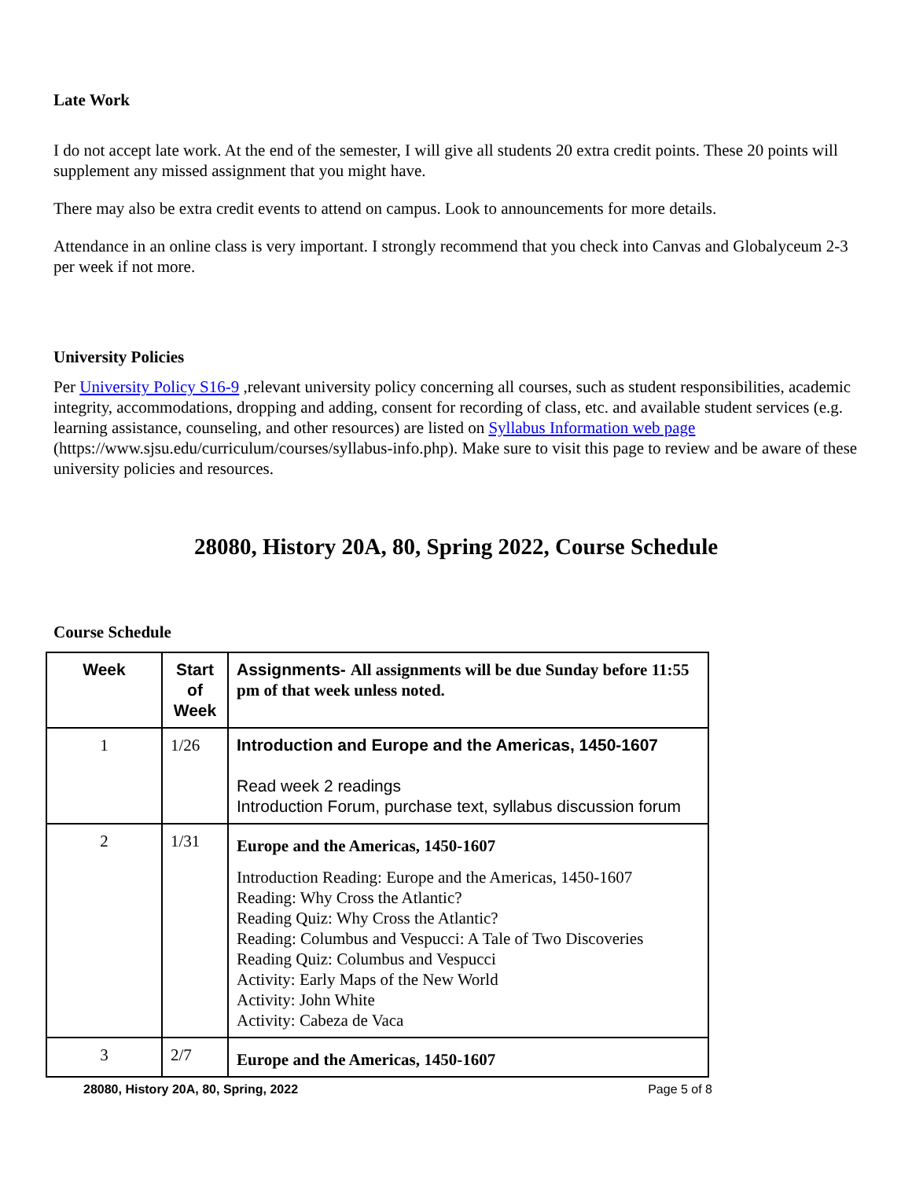Late Work
I do not accept late work. At the end of the semester, I will give all students 20 extra credit points. These 20 points will supplement any missed assignment that you might have.
There may also be extra credit events to attend on campus. Look to announcements for more details.
Attendance in an online class is very important. I strongly recommend that you check into Canvas and Globalyceum 2-3 per week if not more.
University Policies
Per University Policy S16-9 ,relevant university policy concerning all courses, such as student responsibilities, academic integrity, accommodations, dropping and adding, consent for recording of class, etc. and available student services (e.g. learning assistance, counseling, and other resources) are listed on Syllabus Information web page (https://www.sjsu.edu/curriculum/courses/syllabus-info.php). Make sure to visit this page to review and be aware of these university policies and resources.
28080, History 20A, 80, Spring 2022, Course Schedule
Course Schedule
| Week | Start of Week | Assignments- All assignments will be due Sunday before 11:55 pm of that week unless noted. |
| --- | --- | --- |
| 1 | 1/26 | Introduction and Europe and the Americas, 1450-1607 Read week 2 readings Introduction Forum, purchase text, syllabus discussion forum |
| 2 | 1/31 | Europe and the Americas, 1450-1607 Introduction Reading: Europe and the Americas, 1450-1607 Reading: Why Cross the Atlantic? Reading Quiz: Why Cross the Atlantic? Reading: Columbus and Vespucci: A Tale of Two Discoveries Reading Quiz: Columbus and Vespucci Activity: Early Maps of the New World Activity: John White Activity: Cabeza de Vaca |
| 3 | 2/7 | Europe and the Americas, 1450-1607 |
28080, History 20A, 80, Spring, 2022 Page 5 of 8